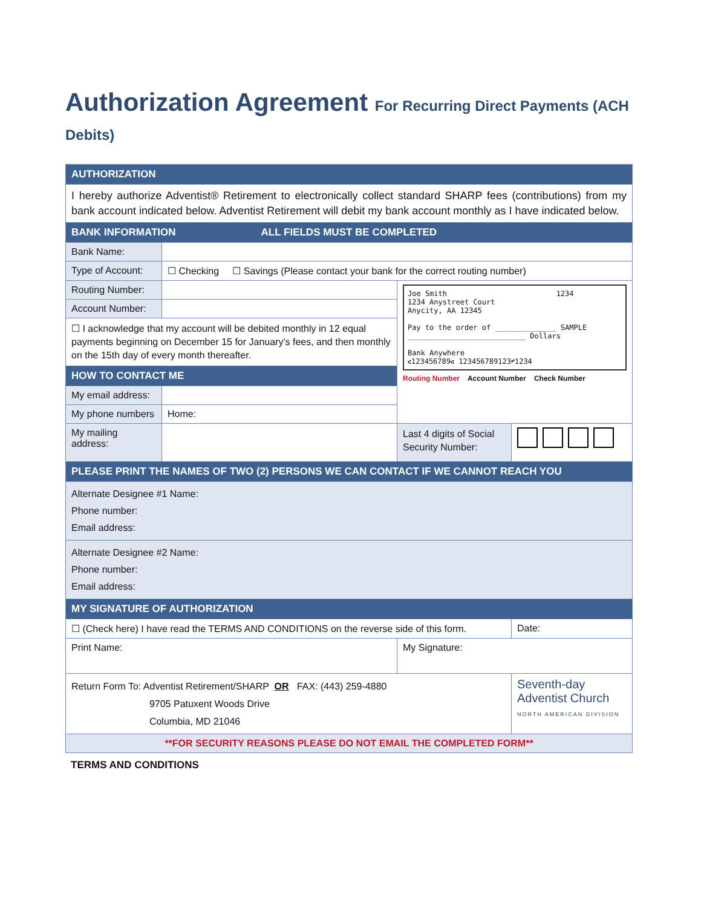Authorization Agreement For Recurring Direct Payments (ACH Debits)
| AUTHORIZATION | | | |
| I hereby authorize Adventist® Retirement to electronically collect standard SHARP fees (contributions) from my bank account indicated below. Adventist Retirement will debit my bank account monthly as I have indicated below. | | | |
| BANK INFORMATION ALL FIELDS MUST BE COMPLETED | | | |
| Bank Name: | | | |
| Type of Account: | ☐ Checking ☐ Savings (Please contact your bank for the correct routing number) | | |
| Routing Number: | | Joe Smith 1234 1234 Anystreet Court Anycity, AA 12345 Pay to the order of ______________ SAMPLE ___________________________ Dollars Bank Anywhere ⑆123456789⑆ 123456789123⑈1234 Routing Number Account Number Check Number | |
| Account Number: | | | |
| ☐ I acknowledge that my account will be debited monthly in 12 equal payments beginning on December 15 for January's fees, and then monthly on the 15th day of every month thereafter. | | | |
| HOW TO CONTACT ME | | | |
| My email address: | | | |
| My phone numbers | Home: | | |
| My mailing address: | | Last 4 digits of Social Security Number: | |
| PLEASE PRINT THE NAMES OF TWO (2) PERSONS WE CAN CONTACT IF WE CANNOT REACH YOU | | | |
| Alternate Designee #1 Name: Phone number: Email address: | | | |
| Alternate Designee #2 Name: Phone number: Email address: | | | |
| MY SIGNATURE OF AUTHORIZATION | | | |
| ☐ (Check here) I have read the TERMS AND CONDITIONS on the reverse side of this form. | | | Date: |
| Print Name: | | My Signature: | |
| Return Form To: Adventist Retirement/SHARP OR FAX: (443) 259-4880 9705 Patuxent Woods Drive Columbia, MD 21046 | | | Seventh-day Adventist Church NORTH AMERICAN DIVISION |
| **FOR SECURITY REASONS PLEASE DO NOT EMAIL THE COMPLETED FORM** | | | |
TERMS AND CONDITIONS